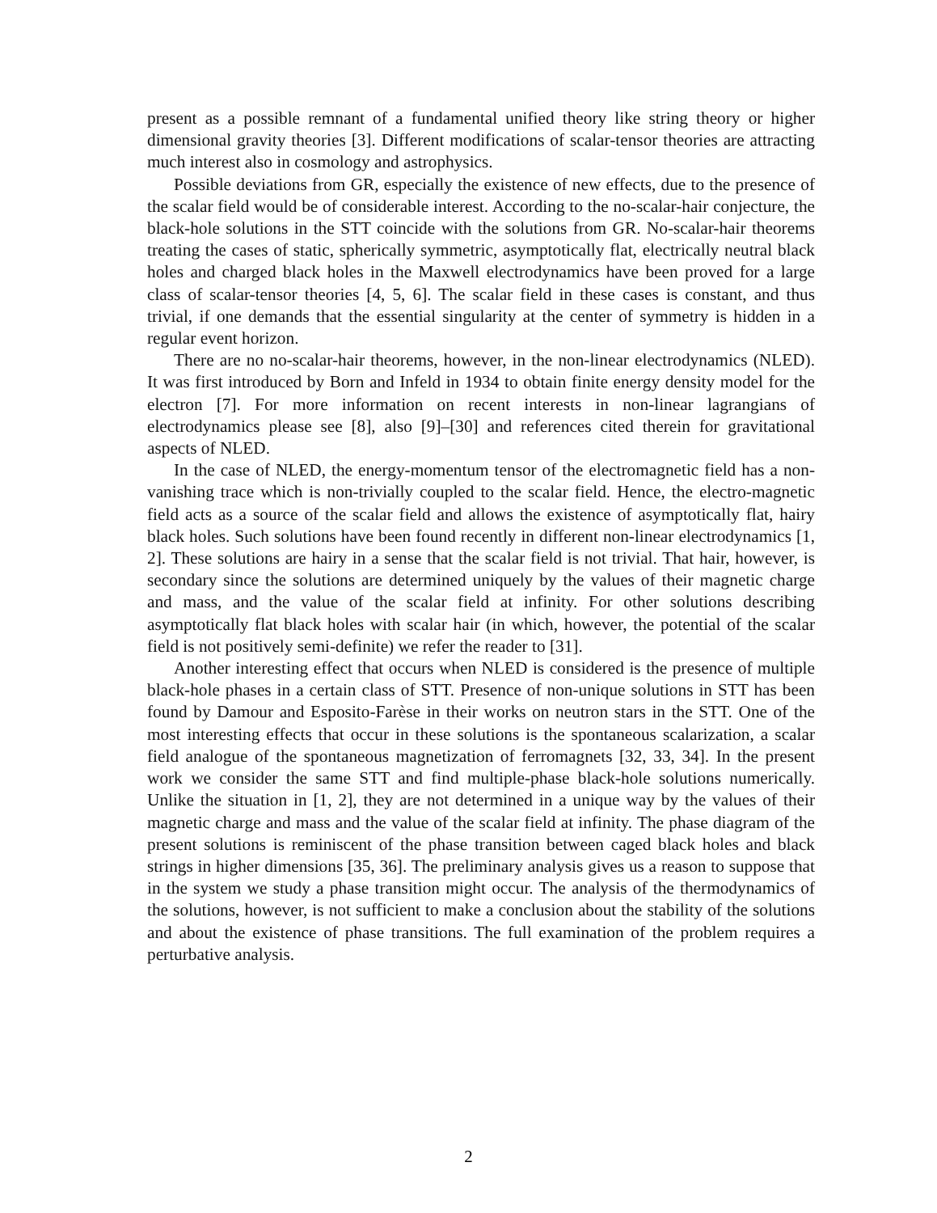present as a possible remnant of a fundamental unified theory like string theory or higher dimensional gravity theories [3]. Different modifications of scalar-tensor theories are attracting much interest also in cosmology and astrophysics.
Possible deviations from GR, especially the existence of new effects, due to the presence of the scalar field would be of considerable interest. According to the no-scalar-hair conjecture, the black-hole solutions in the STT coincide with the solutions from GR. No-scalar-hair theorems treating the cases of static, spherically symmetric, asymptotically flat, electrically neutral black holes and charged black holes in the Maxwell electrodynamics have been proved for a large class of scalar-tensor theories [4, 5, 6]. The scalar field in these cases is constant, and thus trivial, if one demands that the essential singularity at the center of symmetry is hidden in a regular event horizon.
There are no no-scalar-hair theorems, however, in the non-linear electrodynamics (NLED). It was first introduced by Born and Infeld in 1934 to obtain finite energy density model for the electron [7]. For more information on recent interests in non-linear lagrangians of electrodynamics please see [8], also [9]–[30] and references cited therein for gravitational aspects of NLED.
In the case of NLED, the energy-momentum tensor of the electromagnetic field has a non-vanishing trace which is non-trivially coupled to the scalar field. Hence, the electro-magnetic field acts as a source of the scalar field and allows the existence of asymptotically flat, hairy black holes. Such solutions have been found recently in different non-linear electrodynamics [1, 2]. These solutions are hairy in a sense that the scalar field is not trivial. That hair, however, is secondary since the solutions are determined uniquely by the values of their magnetic charge and mass, and the value of the scalar field at infinity. For other solutions describing asymptotically flat black holes with scalar hair (in which, however, the potential of the scalar field is not positively semi-definite) we refer the reader to [31].
Another interesting effect that occurs when NLED is considered is the presence of multiple black-hole phases in a certain class of STT. Presence of non-unique solutions in STT has been found by Damour and Esposito-Farèse in their works on neutron stars in the STT. One of the most interesting effects that occur in these solutions is the spontaneous scalarization, a scalar field analogue of the spontaneous magnetization of ferromagnets [32, 33, 34]. In the present work we consider the same STT and find multiple-phase black-hole solutions numerically. Unlike the situation in [1, 2], they are not determined in a unique way by the values of their magnetic charge and mass and the value of the scalar field at infinity. The phase diagram of the present solutions is reminiscent of the phase transition between caged black holes and black strings in higher dimensions [35, 36]. The preliminary analysis gives us a reason to suppose that in the system we study a phase transition might occur. The analysis of the thermodynamics of the solutions, however, is not sufficient to make a conclusion about the stability of the solutions and about the existence of phase transitions. The full examination of the problem requires a perturbative analysis.
2